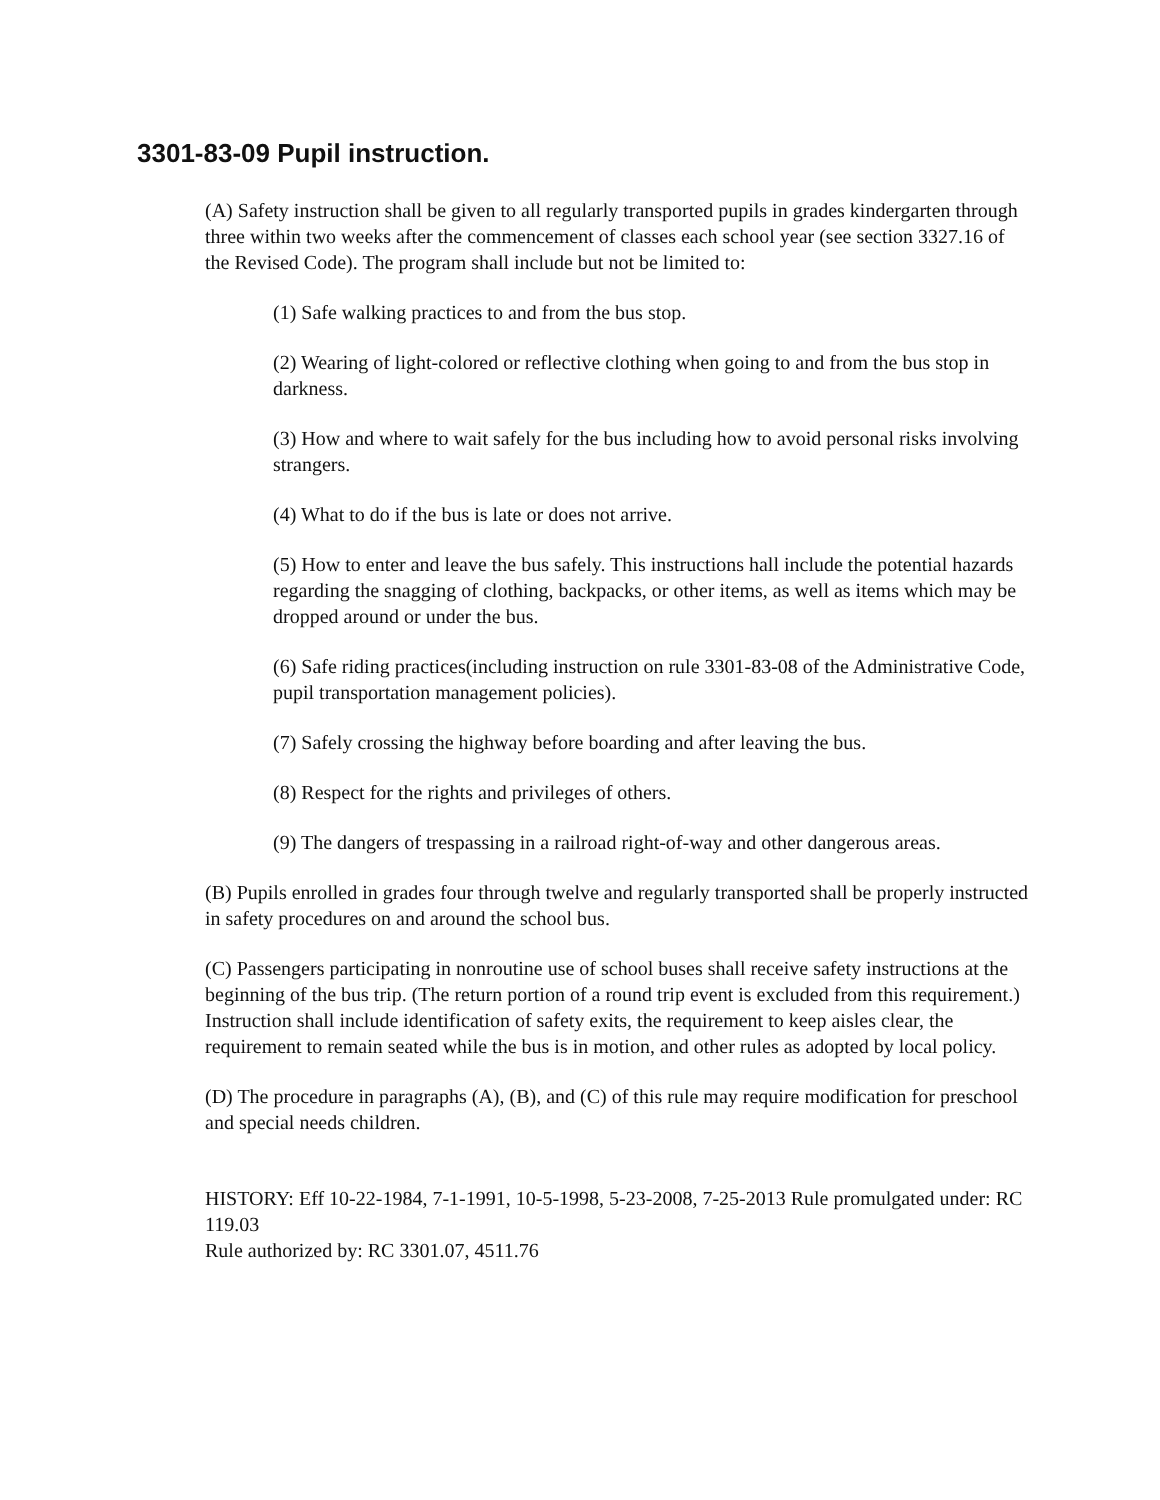3301-83-09 Pupil instruction.
(A) Safety instruction shall be given to all regularly transported pupils in grades kindergarten through three within two weeks after the commencement of classes each school year (see section 3327.16 of the Revised Code). The program shall include but not be limited to:
(1) Safe walking practices to and from the bus stop.
(2) Wearing of light-colored or reflective clothing when going to and from the bus stop in darkness.
(3) How and where to wait safely for the bus including how to avoid personal risks involving strangers.
(4) What to do if the bus is late or does not arrive.
(5) How to enter and leave the bus safely. This instructions hall include the potential hazards regarding the snagging of clothing, backpacks, or other items, as well as items which may be dropped around or under the bus.
(6) Safe riding practices(including instruction on rule 3301-83-08 of the Administrative Code, pupil transportation management policies).
(7) Safely crossing the highway before boarding and after leaving the bus.
(8) Respect for the rights and privileges of others.
(9) The dangers of trespassing in a railroad right-of-way and other dangerous areas.
(B) Pupils enrolled in grades four through twelve and regularly transported shall be properly instructed in safety procedures on and around the school bus.
(C) Passengers participating in nonroutine use of school buses shall receive safety instructions at the beginning of the bus trip. (The return portion of a round trip event is excluded from this requirement.) Instruction shall include identification of safety exits, the requirement to keep aisles clear, the requirement to remain seated while the bus is in motion, and other rules as adopted by local policy.
(D) The procedure in paragraphs (A), (B), and (C) of this rule may require modification for preschool and special needs children.
HISTORY: Eff 10-22-1984, 7-1-1991, 10-5-1998, 5-23-2008, 7-25-2013 Rule promulgated under: RC 119.03
Rule authorized by: RC 3301.07, 4511.76